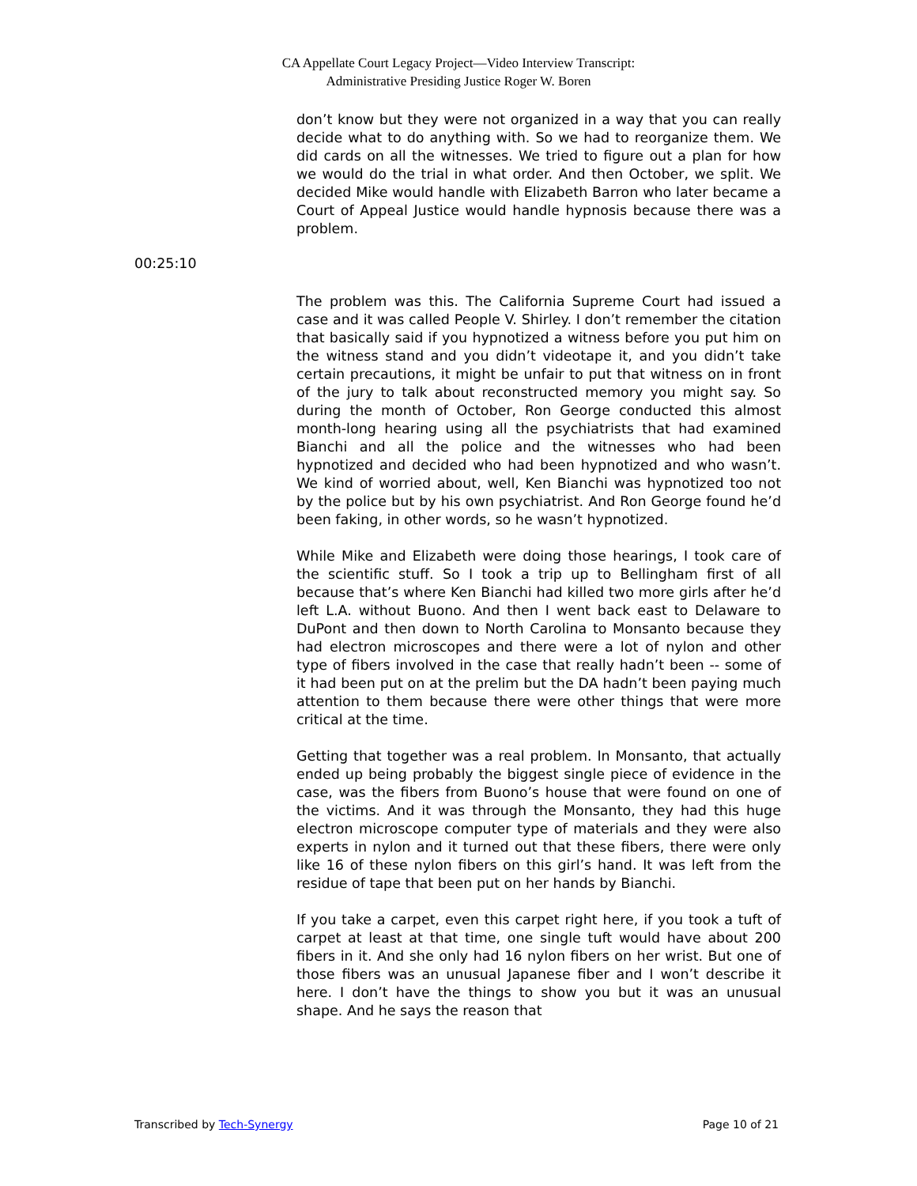CA Appellate Court Legacy Project—Video Interview Transcript:
Administrative Presiding Justice Roger W. Boren
don’t know but they were not organized in a way that you can really decide what to do anything with. So we had to reorganize them. We did cards on all the witnesses. We tried to figure out a plan for how we would do the trial in what order. And then October, we split. We decided Mike would handle with Elizabeth Barron who later became a Court of Appeal Justice would handle hypnosis because there was a problem.
The problem was this. The California Supreme Court had issued a case and it was called People V. Shirley. I don’t remember the citation that basically said if you hypnotized a witness before you put him on the witness stand and you didn’t videotape it, and you didn’t take certain precautions, it might be unfair to put that witness on in front of the jury to talk about reconstructed memory you might say. So during the month of October, Ron George conducted this almost month-long hearing using all the psychiatrists that had examined Bianchi and all the police and the witnesses who had been hypnotized and decided who had been hypnotized and who wasn’t. We kind of worried about, well, Ken Bianchi was hypnotized too not by the police but by his own psychiatrist. And Ron George found he’d been faking, in other words, so he wasn’t hypnotized.
While Mike and Elizabeth were doing those hearings, I took care of the scientific stuff. So I took a trip up to Bellingham first of all because that’s where Ken Bianchi had killed two more girls after he’d left L.A. without Buono. And then I went back east to Delaware to DuPont and then down to North Carolina to Monsanto because they had electron microscopes and there were a lot of nylon and other type of fibers involved in the case that really hadn’t been -- some of it had been put on at the prelim but the DA hadn’t been paying much attention to them because there were other things that were more critical at the time.
Getting that together was a real problem. In Monsanto, that actually ended up being probably the biggest single piece of evidence in the case, was the fibers from Buono’s house that were found on one of the victims. And it was through the Monsanto, they had this huge electron microscope computer type of materials and they were also experts in nylon and it turned out that these fibers, there were only like 16 of these nylon fibers on this girl’s hand. It was left from the residue of tape that been put on her hands by Bianchi.
If you take a carpet, even this carpet right here, if you took a tuft of carpet at least at that time, one single tuft would have about 200 fibers in it. And she only had 16 nylon fibers on her wrist. But one of those fibers was an unusual Japanese fiber and I won’t describe it here. I don’t have the things to show you but it was an unusual shape. And he says the reason that
00:25:10
Transcribed by Tech-Synergy Page 10 of 21